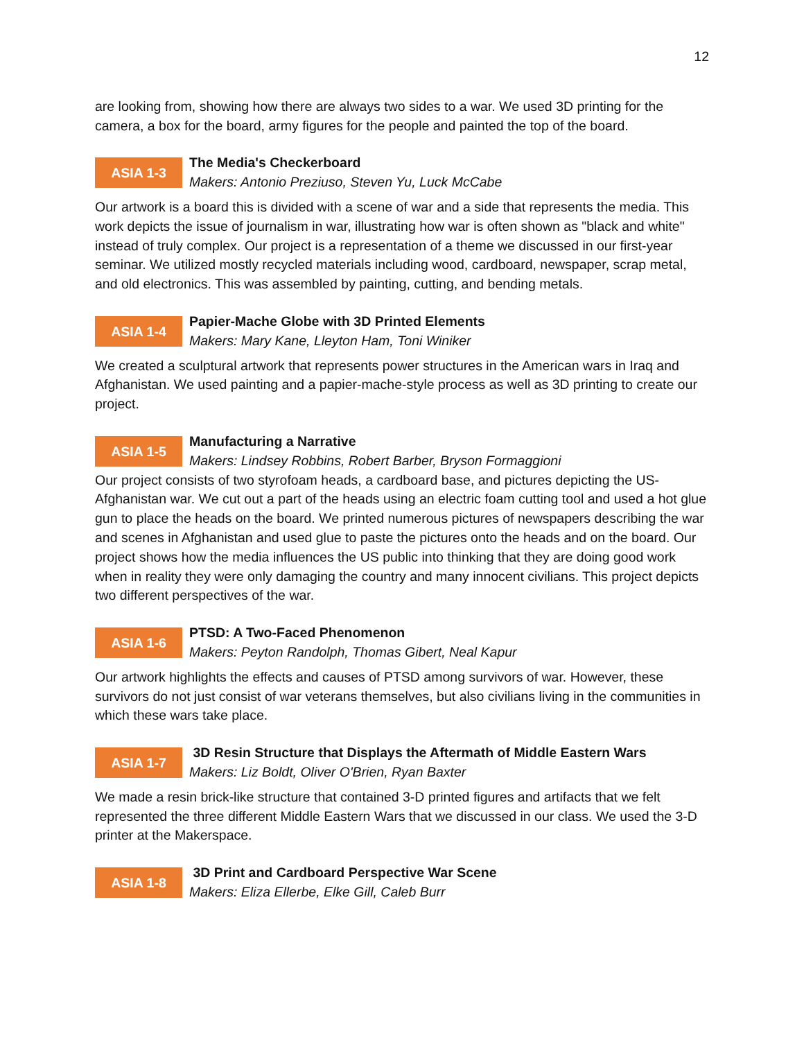12
are looking from, showing how there are always two sides to a war. We used 3D printing for the camera, a box for the board, army figures for the people and painted the top of the board.
ASIA 1-3
The Media's Checkerboard
Makers: Antonio Preziuso, Steven Yu, Luck McCabe
Our artwork is a board this is divided with a scene of war and a side that represents the media. This work depicts the issue of journalism in war, illustrating how war is often shown as "black and white" instead of truly complex. Our project is a representation of a theme we discussed in our first-year seminar. We utilized mostly recycled materials including wood, cardboard, newspaper, scrap metal, and old electronics. This was assembled by painting, cutting, and bending metals.
ASIA 1-4
Papier-Mache Globe with 3D Printed Elements
Makers: Mary Kane, Lleyton Ham, Toni Winiker
We created a sculptural artwork that represents power structures in the American wars in Iraq and Afghanistan. We used painting and a papier-mache-style process as well as 3D printing to create our project.
ASIA 1-5
Manufacturing a Narrative
Makers: Lindsey Robbins, Robert Barber, Bryson Formaggioni
Our project consists of two styrofoam heads, a cardboard base, and pictures depicting the US-Afghanistan war. We cut out a part of the heads using an electric foam cutting tool and used a hot glue gun to place the heads on the board. We printed numerous pictures of newspapers describing the war and scenes in Afghanistan and used glue to paste the pictures onto the heads and on the board. Our project shows how the media influences the US public into thinking that they are doing good work when in reality they were only damaging the country and many innocent civilians. This project depicts two different perspectives of the war.
ASIA 1-6
PTSD: A Two-Faced Phenomenon
Makers: Peyton Randolph, Thomas Gibert, Neal Kapur
Our artwork highlights the effects and causes of PTSD among survivors of war. However, these survivors do not just consist of war veterans themselves, but also civilians living in the communities in which these wars take place.
ASIA 1-7
3D Resin Structure that Displays the Aftermath of Middle Eastern Wars
Makers: Liz Boldt, Oliver O'Brien, Ryan Baxter
We made a resin brick-like structure that contained 3-D printed figures and artifacts that we felt represented the three different Middle Eastern Wars that we discussed in our class. We used the 3-D printer at the Makerspace.
ASIA 1-8
3D Print and Cardboard Perspective War Scene
Makers: Eliza Ellerbe, Elke Gill, Caleb Burr